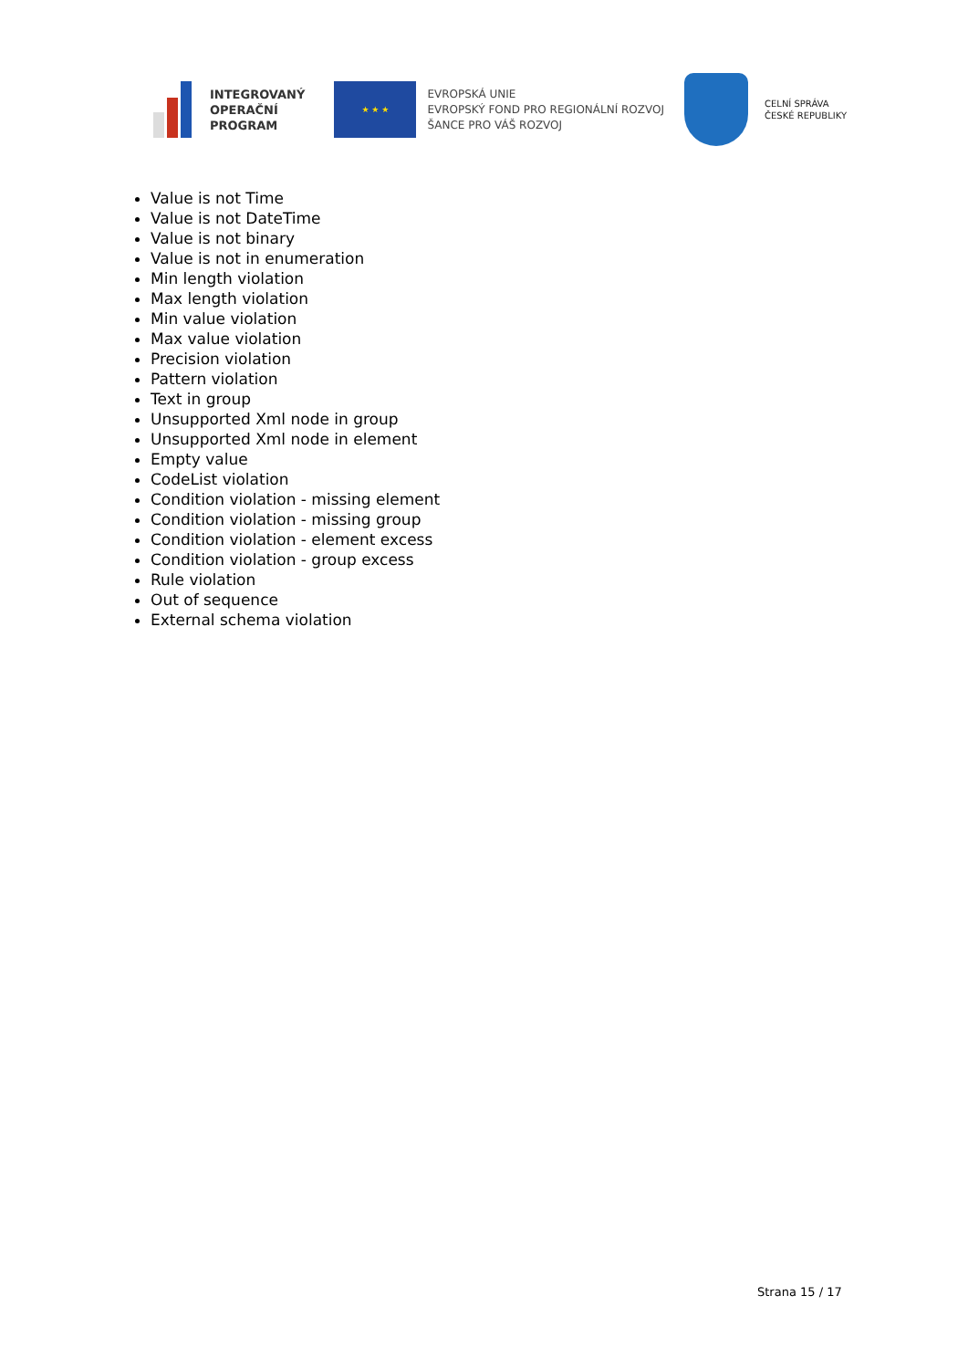INTEGROVANÝ
OPERAČNÍ
PROGRAM
★ ★ ★
EVROPSKÁ UNIE
EVROPSKÝ FOND PRO REGIONÁLNÍ ROZVOJ
ŠANCE PRO VÁŠ ROZVOJ
CELNÍ SPRÁVA
ČESKÉ REPUBLIKY
Value is not Time
Value is not DateTime
Value is not binary
Value is not in enumeration
Min length violation
Max length violation
Min value violation
Max value violation
Precision violation
Pattern violation
Text in group
Unsupported Xml node in group
Unsupported Xml node in element
Empty value
CodeList violation
Condition violation - missing element
Condition violation - missing group
Condition violation - element excess
Condition violation - group excess
Rule violation
Out of sequence
External schema violation
Strana 15 / 17